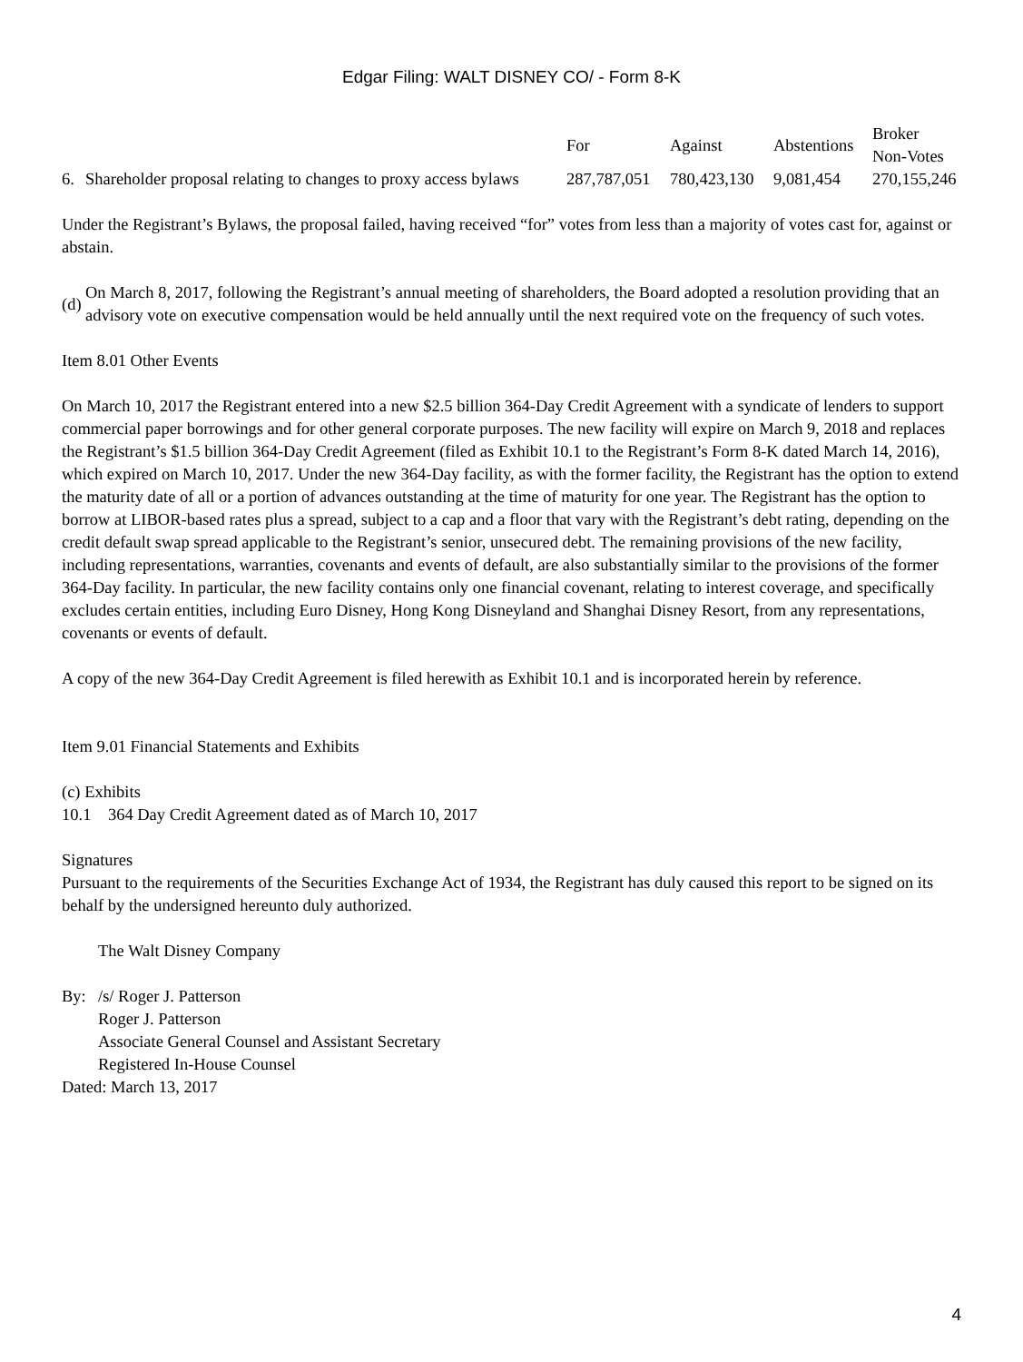Edgar Filing: WALT DISNEY CO/ - Form 8-K
| | | For | Against | Abstentions | Broker Non-Votes |
| 6. | Shareholder proposal relating to changes to proxy access bylaws | 287,787,051 | 780,423,130 | 9,081,454 | 270,155,246 |
Under the Registrant’s Bylaws, the proposal failed, having received “for” votes from less than a majority of votes cast for, against or abstain.
| (d) | On March 8, 2017, following the Registrant’s annual meeting of shareholders, the Board adopted a resolution providing that an advisory vote on executive compensation would be held annually until the next required vote on the frequency of such votes. |
Item 8.01 Other Events
On March 10, 2017 the Registrant entered into a new $2.5 billion 364-Day Credit Agreement with a syndicate of lenders to support commercial paper borrowings and for other general corporate purposes. The new facility will expire on March 9, 2018 and replaces the Registrant’s $1.5 billion 364-Day Credit Agreement (filed as Exhibit 10.1 to the Registrant’s Form 8-K dated March 14, 2016), which expired on March 10, 2017. Under the new 364-Day facility, as with the former facility, the Registrant has the option to extend the maturity date of all or a portion of advances outstanding at the time of maturity for one year. The Registrant has the option to borrow at LIBOR-based rates plus a spread, subject to a cap and a floor that vary with the Registrant’s debt rating, depending on the credit default swap spread applicable to the Registrant’s senior, unsecured debt. The remaining provisions of the new facility, including representations, warranties, covenants and events of default, are also substantially similar to the provisions of the former 364-Day facility. In particular, the new facility contains only one financial covenant, relating to interest coverage, and specifically excludes certain entities, including Euro Disney, Hong Kong Disneyland and Shanghai Disney Resort, from any representations, covenants or events of default.
A copy of the new 364-Day Credit Agreement is filed herewith as Exhibit 10.1 and is incorporated herein by reference.
Item 9.01 Financial Statements and Exhibits
(c) Exhibits
10.1 364 Day Credit Agreement dated as of March 10, 2017
Signatures
Pursuant to the requirements of the Securities Exchange Act of 1934, the Registrant has duly caused this report to be signed on its behalf by the undersigned hereunto duly authorized.
The Walt Disney Company
| By: | /s/ Roger J. Patterson |
| | Roger J. Patterson |
| | Associate General Counsel and Assistant Secretary |
| | Registered In-House Counsel |
Dated: March 13, 2017
4